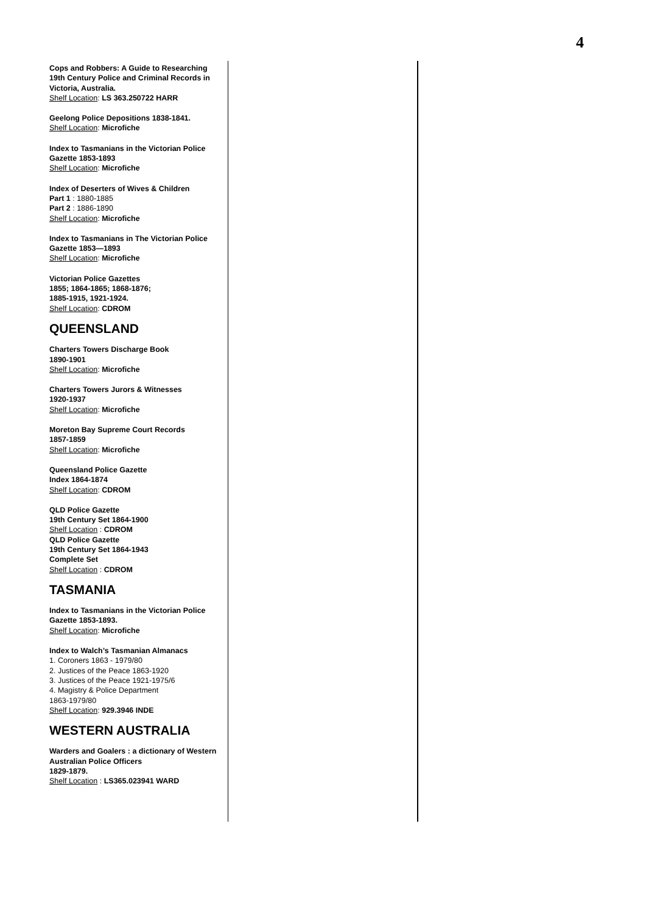4
Cops and Robbers: A Guide to Researching 19th Century Police and Criminal Records in Victoria, Australia.
Shelf Location: LS 363.250722 HARR
Geelong Police Depositions 1838-1841.
Shelf Location: Microfiche
Index to Tasmanians in the Victorian Police Gazette 1853-1893
Shelf Location: Microfiche
Index of Deserters of Wives & Children
Part 1 : 1880-1885
Part 2 : 1886-1890
Shelf Location: Microfiche
Index to Tasmanians in The Victorian Police Gazette 1853—1893
Shelf Location: Microfiche
Victorian Police Gazettes
1855; 1864-1865; 1868-1876;
1885-1915, 1921-1924.
Shelf Location: CDROM
QUEENSLAND
Charters Towers Discharge Book
1890-1901
Shelf Location: Microfiche
Charters Towers Jurors & Witnesses
1920-1937
Shelf Location: Microfiche
Moreton Bay Supreme Court Records
1857-1859
Shelf Location: Microfiche
Queensland Police Gazette
Index 1864-1874
Shelf Location: CDROM
QLD Police Gazette
19th Century Set 1864-1900
Shelf Location : CDROM
QLD Police Gazette
19th Century Set 1864-1943
Complete Set
Shelf Location : CDROM
TASMANIA
Index to Tasmanians in the Victorian Police Gazette 1853-1893.
Shelf Location: Microfiche
Index to Walch’s Tasmanian Almanacs
1. Coroners 1863 - 1979/80
2. Justices of the Peace 1863-1920
3. Justices of the Peace 1921-1975/6
4. Magistry & Police Department
1863-1979/80
Shelf Location: 929.3946 INDE
WESTERN AUSTRALIA
Warders and Goalers : a dictionary of Western Australian Police Officers
1829-1879.
Shelf Location : LS365.023941 WARD